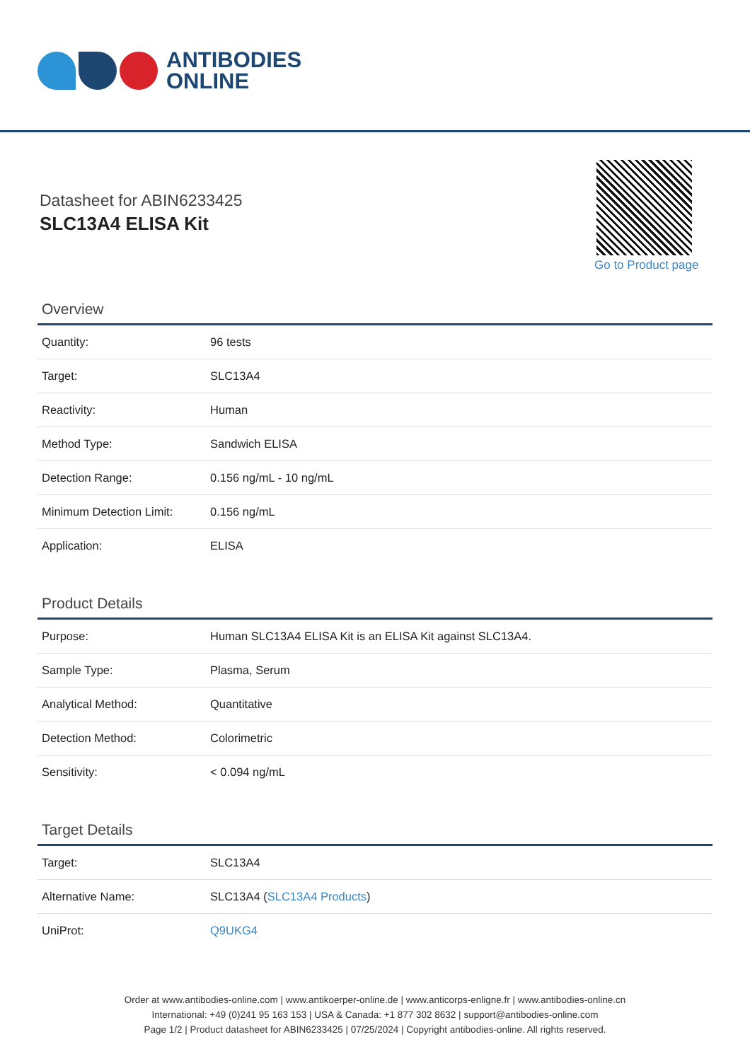ANTIBODIES
ONLINE
Datasheet for ABIN6233425
SLC13A4 ELISA Kit
Go to Product page
Overview
| Quantity: | 96 tests |
| Target: | SLC13A4 |
| Reactivity: | Human |
| Method Type: | Sandwich ELISA |
| Detection Range: | 0.156 ng/mL - 10 ng/mL |
| Minimum Detection Limit: | 0.156 ng/mL |
| Application: | ELISA |
Product Details
| Purpose: | Human SLC13A4 ELISA Kit is an ELISA Kit against SLC13A4. |
| Sample Type: | Plasma, Serum |
| Analytical Method: | Quantitative |
| Detection Method: | Colorimetric |
| Sensitivity: | < 0.094 ng/mL |
Target Details
| Target: | SLC13A4 |
| Alternative Name: | SLC13A4 ( SLC13A4 Products ) |
| UniProt: | Q9UKG4 |
Order at www.antibodies-online.com | www.antikoerper-online.de | www.anticorps-enligne.fr | www.antibodies-online.cn
International: +49 (0)241 95 163 153 | USA & Canada: +1 877 302 8632 | support@antibodies-online.com
Page 1/2 | Product datasheet for ABIN6233425 | 07/25/2024 | Copyright antibodies-online. All rights reserved.